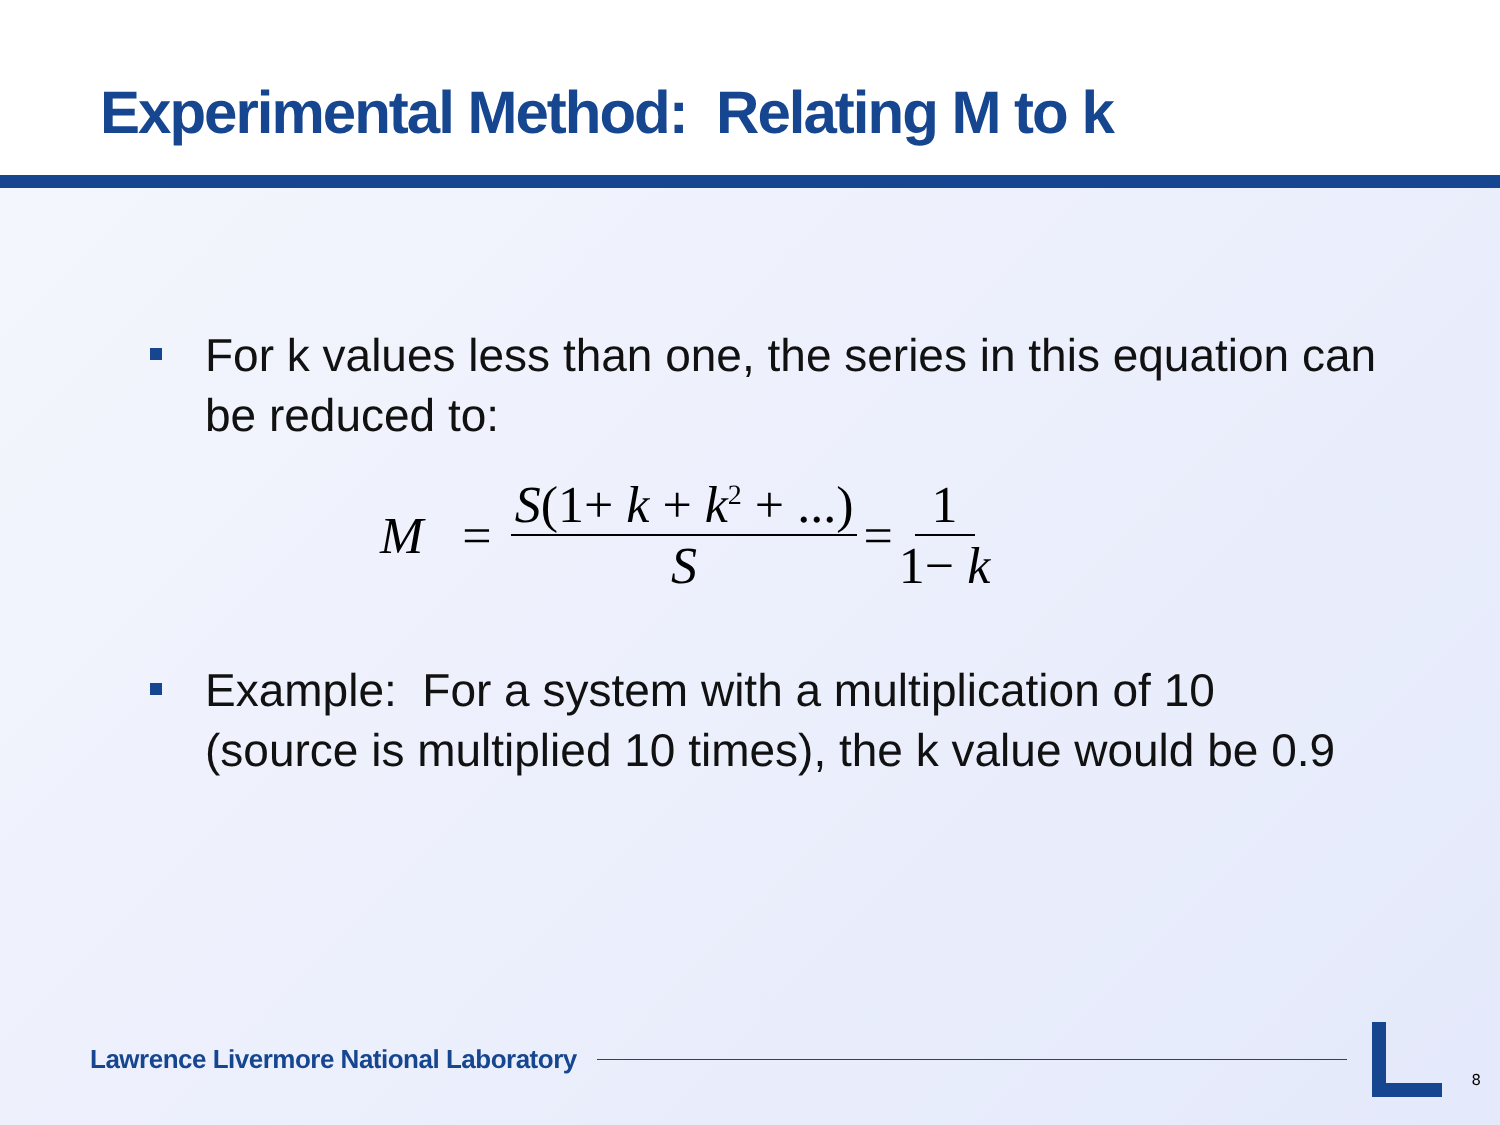Experimental Method: Relating M to k
For k values less than one, the series in this equation can be reduced to:
M = S(1+ k + k<sup>2</sup> + ...) S = 1 1− k
Example: For a system with a multiplication of 10 (source is multiplied 10 times), the k value would be 0.9
Lawrence Livermore National Laboratory
8